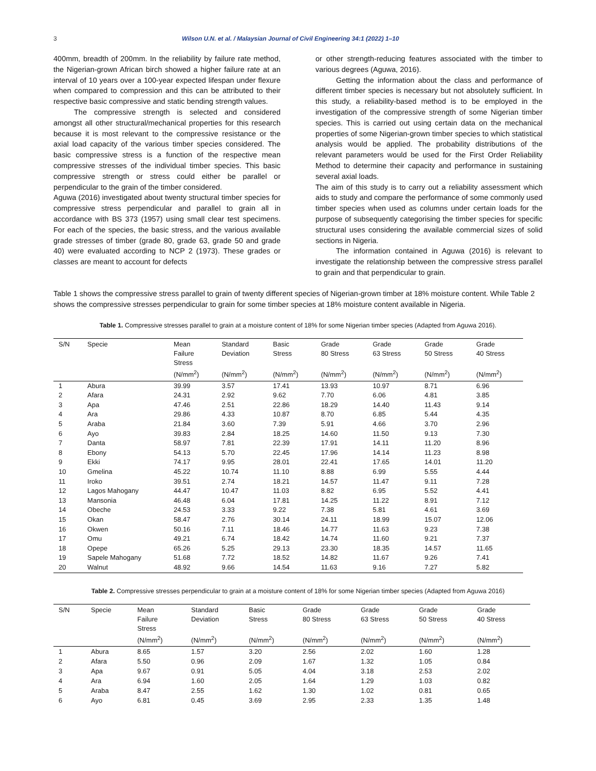3 Wilson U.N. et al. / Malaysian Journal of Civil Engineering 34:1 (2022) 1–10
400mm, breadth of 200mm. In the reliability by failure rate method, the Nigerian-grown African birch showed a higher failure rate at an interval of 10 years over a 100-year expected lifespan under flexure when compared to compression and this can be attributed to their respective basic compressive and static bending strength values.
The compressive strength is selected and considered amongst all other structural/mechanical properties for this research because it is most relevant to the compressive resistance or the axial load capacity of the various timber species considered. The basic compressive stress is a function of the respective mean compressive stresses of the individual timber species. This basic compressive strength or stress could either be parallel or perpendicular to the grain of the timber considered.
Aguwa (2016) investigated about twenty structural timber species for compressive stress perpendicular and parallel to grain all in accordance with BS 373 (1957) using small clear test specimens. For each of the species, the basic stress, and the various available grade stresses of timber (grade 80, grade 63, grade 50 and grade 40) were evaluated according to NCP 2 (1973). These grades or classes are meant to account for defects
or other strength-reducing features associated with the timber to various degrees (Aguwa, 2016).
Getting the information about the class and performance of different timber species is necessary but not absolutely sufficient. In this study, a reliability-based method is to be employed in the investigation of the compressive strength of some Nigerian timber species. This is carried out using certain data on the mechanical properties of some Nigerian-grown timber species to which statistical analysis would be applied. The probability distributions of the relevant parameters would be used for the First Order Reliability Method to determine their capacity and performance in sustaining several axial loads.
The aim of this study is to carry out a reliability assessment which aids to study and compare the performance of some commonly used timber species when used as columns under certain loads for the purpose of subsequently categorising the timber species for specific structural uses considering the available commercial sizes of solid sections in Nigeria.
The information contained in Aguwa (2016) is relevant to investigate the relationship between the compressive stress parallel to grain and that perpendicular to grain.
Table 1 shows the compressive stress parallel to grain of twenty different species of Nigerian-grown timber at 18% moisture content. While Table 2 shows the compressive stresses perpendicular to grain for some timber species at 18% moisture content available in Nigeria.
Table 1. Compressive stresses parallel to grain at a moisture content of 18% for some Nigerian timber species (Adapted from Aguwa 2016).
| S/N | Specie | Mean Failure Stress (N/mm<sup>2</sup>) | Standard Deviation (N/mm<sup>2</sup>) | Basic Stress (N/mm<sup>2</sup>) | Grade 80 Stress (N/mm<sup>2</sup>) | Grade 63 Stress (N/mm<sup>2</sup>) | Grade 50 Stress (N/mm<sup>2</sup>) | Grade 40 Stress (N/mm<sup>2</sup>) |
| --- | --- | --- | --- | --- | --- | --- | --- | --- |
| 1 | Abura | 39.99 | 3.57 | 17.41 | 13.93 | 10.97 | 8.71 | 6.96 |
| 2 | Afara | 24.31 | 2.92 | 9.62 | 7.70 | 6.06 | 4.81 | 3.85 |
| 3 | Apa | 47.46 | 2.51 | 22.86 | 18.29 | 14.40 | 11.43 | 9.14 |
| 4 | Ara | 29.86 | 4.33 | 10.87 | 8.70 | 6.85 | 5.44 | 4.35 |
| 5 | Araba | 21.84 | 3.60 | 7.39 | 5.91 | 4.66 | 3.70 | 2.96 |
| 6 | Ayo | 39.83 | 2.84 | 18.25 | 14.60 | 11.50 | 9.13 | 7.30 |
| 7 | Danta | 58.97 | 7.81 | 22.39 | 17.91 | 14.11 | 11.20 | 8.96 |
| 8 | Ebony | 54.13 | 5.70 | 22.45 | 17.96 | 14.14 | 11.23 | 8.98 |
| 9 | Ekki | 74.17 | 9.95 | 28.01 | 22.41 | 17.65 | 14.01 | 11.20 |
| 10 | Gmelina | 45.22 | 10.74 | 11.10 | 8.88 | 6.99 | 5.55 | 4.44 |
| 11 | Iroko | 39.51 | 2.74 | 18.21 | 14.57 | 11.47 | 9.11 | 7.28 |
| 12 | Lagos Mahogany | 44.47 | 10.47 | 11.03 | 8.82 | 6.95 | 5.52 | 4.41 |
| 13 | Mansonia | 46.48 | 6.04 | 17.81 | 14.25 | 11.22 | 8.91 | 7.12 |
| 14 | Obeche | 24.53 | 3.33 | 9.22 | 7.38 | 5.81 | 4.61 | 3.69 |
| 15 | Okan | 58.47 | 2.76 | 30.14 | 24.11 | 18.99 | 15.07 | 12.06 |
| 16 | Okwen | 50.16 | 7.11 | 18.46 | 14.77 | 11.63 | 9.23 | 7.38 |
| 17 | Omu | 49.21 | 6.74 | 18.42 | 14.74 | 11.60 | 9.21 | 7.37 |
| 18 | Opepe | 65.26 | 5.25 | 29.13 | 23.30 | 18.35 | 14.57 | 11.65 |
| 19 | Sapele Mahogany | 51.68 | 7.72 | 18.52 | 14.82 | 11.67 | 9.26 | 7.41 |
| 20 | Walnut | 48.92 | 9.66 | 14.54 | 11.63 | 9.16 | 7.27 | 5.82 |
Table 2. Compressive stresses perpendicular to grain at a moisture content of 18% for some Nigerian timber species (Adapted from Aguwa 2016)
| S/N | Specie | Mean Failure Stress (N/mm<sup>2</sup>) | Standard Deviation (N/mm<sup>2</sup>) | Basic Stress (N/mm<sup>2</sup>) | Grade 80 Stress (N/mm<sup>2</sup>) | Grade 63 Stress (N/mm<sup>2</sup>) | Grade 50 Stress (N/mm<sup>2</sup>) | Grade 40 Stress (N/mm<sup>2</sup>) |
| --- | --- | --- | --- | --- | --- | --- | --- | --- |
| 1 | Abura | 8.65 | 1.57 | 3.20 | 2.56 | 2.02 | 1.60 | 1.28 |
| 2 | Afara | 5.50 | 0.96 | 2.09 | 1.67 | 1.32 | 1.05 | 0.84 |
| 3 | Apa | 9.67 | 0.91 | 5.05 | 4.04 | 3.18 | 2.53 | 2.02 |
| 4 | Ara | 6.94 | 1.60 | 2.05 | 1.64 | 1.29 | 1.03 | 0.82 |
| 5 | Araba | 8.47 | 2.55 | 1.62 | 1.30 | 1.02 | 0.81 | 0.65 |
| 6 | Ayo | 6.81 | 0.45 | 3.69 | 2.95 | 2.33 | 1.35 | 1.48 |